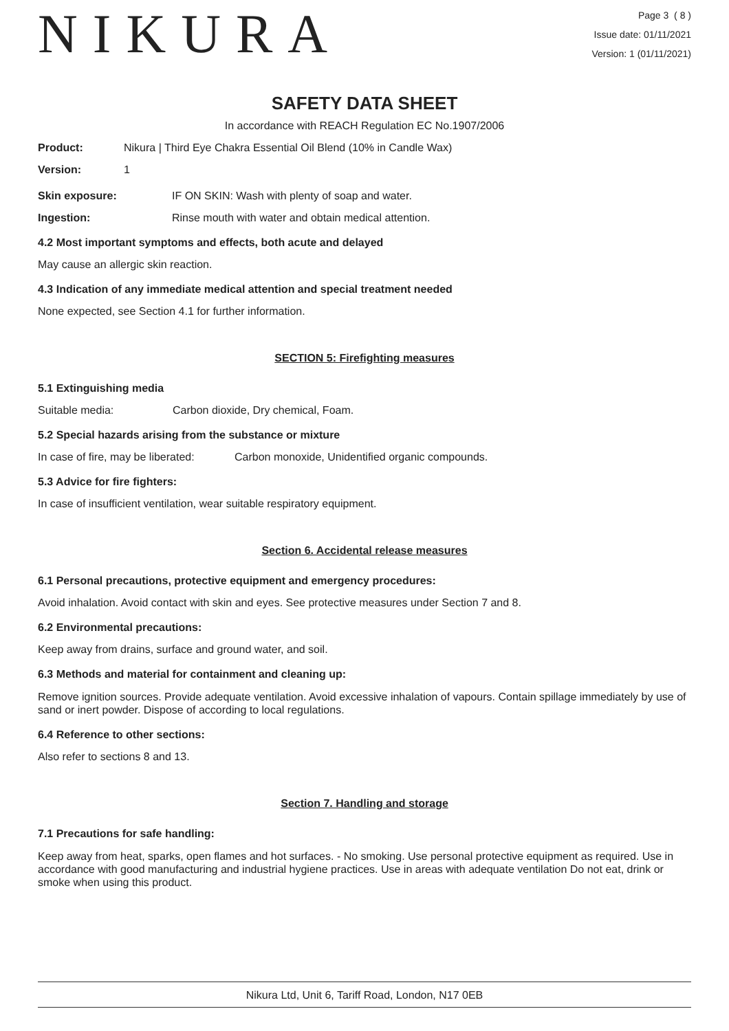NIKURA
Page 3 ( 8 )
Issue date: 01/11/2021
Version: 1 (01/11/2021)
SAFETY DATA SHEET
In accordance with REACH Regulation EC No.1907/2006
Product: Nikura | Third Eye Chakra Essential Oil Blend (10% in Candle Wax)
Version: 1
Skin exposure: IF ON SKIN: Wash with plenty of soap and water.
Ingestion: Rinse mouth with water and obtain medical attention.
4.2 Most important symptoms and effects, both acute and delayed
May cause an allergic skin reaction.
4.3 Indication of any immediate medical attention and special treatment needed
None expected, see Section 4.1 for further information.
SECTION 5: Firefighting measures
5.1 Extinguishing media
Suitable media: Carbon dioxide, Dry chemical, Foam.
5.2 Special hazards arising from the substance or mixture
In case of fire, may be liberated: Carbon monoxide, Unidentified organic compounds.
5.3 Advice for fire fighters:
In case of insufficient ventilation, wear suitable respiratory equipment.
Section 6. Accidental release measures
6.1 Personal precautions, protective equipment and emergency procedures:
Avoid inhalation. Avoid contact with skin and eyes. See protective measures under Section 7 and 8.
6.2 Environmental precautions:
Keep away from drains, surface and ground water, and soil.
6.3 Methods and material for containment and cleaning up:
Remove ignition sources. Provide adequate ventilation. Avoid excessive inhalation of vapours. Contain spillage immediately by use of sand or inert powder. Dispose of according to local regulations.
6.4 Reference to other sections:
Also refer to sections 8 and 13.
Section 7. Handling and storage
7.1 Precautions for safe handling:
Keep away from heat, sparks, open flames and hot surfaces. - No smoking. Use personal protective equipment as required. Use in accordance with good manufacturing and industrial hygiene practices. Use in areas with adequate ventilation Do not eat, drink or smoke when using this product.
Nikura Ltd, Unit 6, Tariff Road, London, N17 0EB